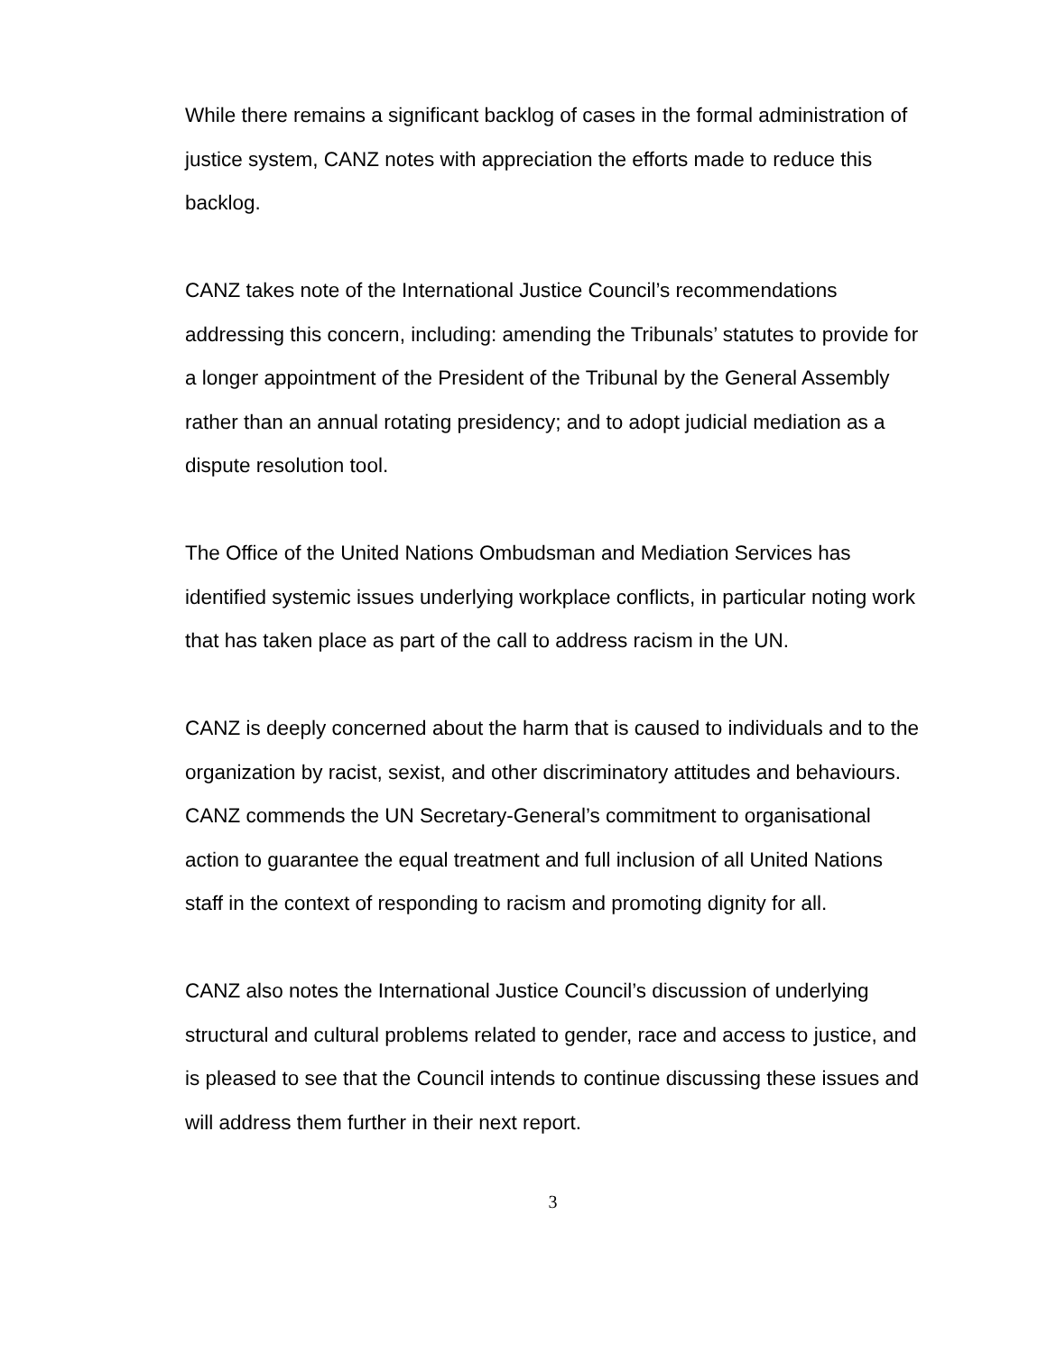While there remains a significant backlog of cases in the formal administration of justice system, CANZ notes with appreciation the efforts made to reduce this backlog.
CANZ takes note of the International Justice Council’s recommendations addressing this concern, including: amending the Tribunals’ statutes to provide for a longer appointment of the President of the Tribunal by the General Assembly rather than an annual rotating presidency; and to adopt judicial mediation as a dispute resolution tool.
The Office of the United Nations Ombudsman and Mediation Services has identified systemic issues underlying workplace conflicts, in particular noting work that has taken place as part of the call to address racism in the UN.
CANZ is deeply concerned about the harm that is caused to individuals and to the organization by racist, sexist, and other discriminatory attitudes and behaviours. CANZ commends the UN Secretary-General’s commitment to organisational action to guarantee the equal treatment and full inclusion of all United Nations staff in the context of responding to racism and promoting dignity for all.
CANZ also notes the International Justice Council’s discussion of underlying structural and cultural problems related to gender, race and access to justice, and is pleased to see that the Council intends to continue discussing these issues and will address them further in their next report.
3